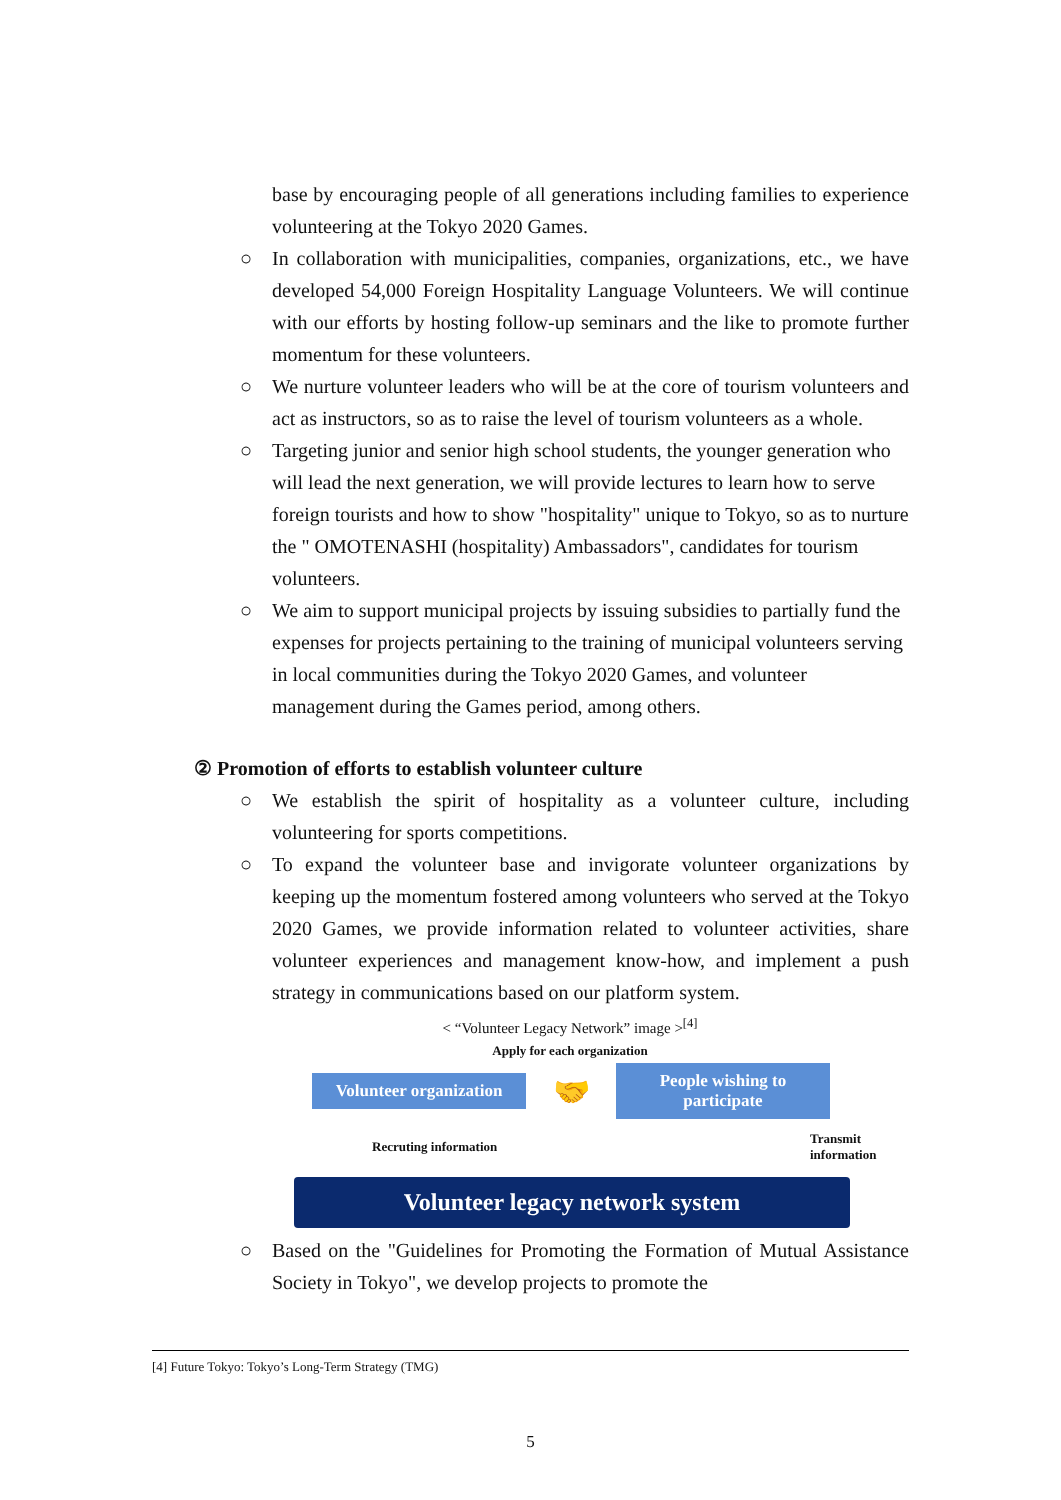base by encouraging people of all generations including families to experience volunteering at the Tokyo 2020 Games.
○ In collaboration with municipalities, companies, organizations, etc., we have developed 54,000 Foreign Hospitality Language Volunteers. We will continue with our efforts by hosting follow-up seminars and the like to promote further momentum for these volunteers.
○ We nurture volunteer leaders who will be at the core of tourism volunteers and act as instructors, so as to raise the level of tourism volunteers as a whole.
○ Targeting junior and senior high school students, the younger generation who will lead the next generation, we will provide lectures to learn how to serve foreign tourists and how to show "hospitality" unique to Tokyo, so as to nurture the " OMOTENASHI (hospitality) Ambassadors", candidates for tourism volunteers.
○ We aim to support municipal projects by issuing subsidies to partially fund the expenses for projects pertaining to the training of municipal volunteers serving in local communities during the Tokyo 2020 Games, and volunteer management during the Games period, among others.
② Promotion of efforts to establish volunteer culture
○ We establish the spirit of hospitality as a volunteer culture, including volunteering for sports competitions.
○ To expand the volunteer base and invigorate volunteer organizations by keeping up the momentum fostered among volunteers who served at the Tokyo 2020 Games, we provide information related to volunteer activities, share volunteer experiences and management know-how, and implement a push strategy in communications based on our platform system.
< “Volunteer Legacy Network” image ><sup>[4]</sup>
Apply for each organization
Volunteer organization
🤝
People wishing to participate
Recruting information Transmit information
Volunteer legacy network system
○ Based on the "Guidelines for Promoting the Formation of Mutual Assistance Society in Tokyo", we develop projects to promote the
[4] Future Tokyo: Tokyo’s Long-Term Strategy (TMG)
5